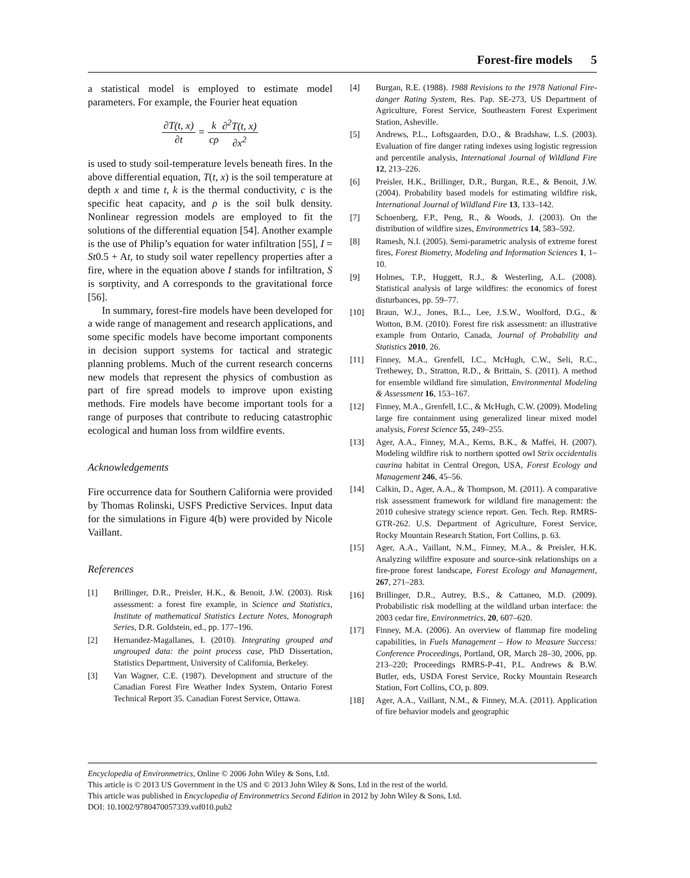Forest-fire models 5
a statistical model is employed to estimate model parameters. For example, the Fourier heat equation
∂T(t, x) ∂t = k cρ∂<sup>2</sup>T(t, x) ∂x<sup>2</sup>
is used to study soil-temperature levels beneath fires. In the above differential equation, T(t, x) is the soil temperature at depth x and time t, k is the thermal conductivity, c is the specific heat capacity, and ρ is the soil bulk density. Nonlinear regression models are employed to fit the solutions of the differential equation [54]. Another example is the use of Philip’s equation for water infiltration [55], I = St0.5 + At, to study soil water repellency properties after a fire, where in the equation above I stands for infiltration, S is sorptivity, and A corresponds to the gravitational force [56].
In summary, forest-fire models have been developed for a wide range of management and research applications, and some specific models have become important components in decision support systems for tactical and strategic planning problems. Much of the current research concerns new models that represent the physics of combustion as part of fire spread models to improve upon existing methods. Fire models have become important tools for a range of purposes that contribute to reducing catastrophic ecological and human loss from wildfire events.
Acknowledgements
Fire occurrence data for Southern California were provided by Thomas Rolinski, USFS Predictive Services. Input data for the simulations in Figure 4(b) were provided by Nicole Vaillant.
References
[1] Brillinger, D.R., Preisler, H.K., & Benoit, J.W. (2003). Risk assessment: a forest fire example, in Science and Statistics, Institute of mathematical Statistics Lecture Notes, Monograph Series, D.R. Goldstein, ed., pp. 177–196.
[2] Hernandez-Magallanes, I. (2010). Integrating grouped and ungrouped data: the point process case, PhD Dissertation, Statistics Department, University of California, Berkeley.
[3] Van Wagner, C.E. (1987). Development and structure of the Canadian Forest Fire Weather Index System, Ontario Forest Technical Report 35. Canadian Forest Service, Ottawa.
[4] Burgan, R.E. (1988). 1988 Revisions to the 1978 National Fire-danger Rating System, Res. Pap. SE-273, US Department of Agriculture, Forest Service, Southeastern Forest Experiment Station, Asheville.
[5] Andrews, P.L., Loftsgaarden, D.O., & Bradshaw, L.S. (2003). Evaluation of fire danger rating indexes using logistic regression and percentile analysis, International Journal of Wildland Fire 12, 213–226.
[6] Preisler, H.K., Brillinger, D.R., Burgan, R.E., & Benoit, J.W. (2004). Probability based models for estimating wildfire risk, International Journal of Wildland Fire 13, 133–142.
[7] Schoenberg, F.P., Peng, R., & Woods, J. (2003). On the distribution of wildfire sizes, Environmetrics 14, 583–592.
[8] Ramesh, N.I. (2005). Semi-parametric analysis of extreme forest fires, Forest Biometry, Modeling and Information Sciences 1, 1–10.
[9] Holmes, T.P., Huggett, R.J., & Westerling, A.L. (2008). Statistical analysis of large wildfires: the economics of forest disturbances, pp. 59–77.
[10] Braun, W.J., Jones, B.L., Lee, J.S.W., Woolford, D.G., & Wotton, B.M. (2010). Forest fire risk assessment: an illustrative example from Ontario, Canada, Journal of Probability and Statistics 2010, 26.
[11] Finney, M.A., Grenfell, I.C., McHugh, C.W., Seli, R.C., Trethewey, D., Stratton, R.D., & Brittain, S. (2011). A method for ensemble wildland fire simulation, Environmental Modeling & Assessment 16, 153–167.
[12] Finney, M.A., Grenfell, I.C., & McHugh, C.W. (2009). Modeling large fire containment using generalized linear mixed model analysis, Forest Science 55, 249–255.
[13] Ager, A.A., Finney, M.A., Kerns, B.K., & Maffei, H. (2007). Modeling wildfire risk to northern spotted owl Strix occidentalis caurina habitat in Central Oregon, USA, Forest Ecology and Management 246, 45–56.
[14] Calkin, D., Ager, A.A., & Thompson, M. (2011). A comparative risk assessment framework for wildland fire management: the 2010 cohesive strategy science report. Gen. Tech. Rep. RMRS-GTR-262. U.S. Department of Agriculture, Forest Service, Rocky Mountain Research Station, Fort Collins, p. 63.
[15] Ager, A.A., Vaillant, N.M., Finney, M.A., & Preisler, H.K. Analyzing wildfire exposure and source-sink relationships on a fire-prone forest landscape, Forest Ecology and Management, 267, 271–283.
[16] Brillinger, D.R., Autrey, B.S., & Cattaneo, M.D. (2009). Probabilistic risk modelling at the wildland urban interface: the 2003 cedar fire, Environmetrics, 20, 607–620.
[17] Finney, M.A. (2006). An overview of flammap fire modeling capabilities, in Fuels Management – How to Measure Success: Conference Proceedings, Portland, OR, March 28–30, 2006, pp. 213–220; Proceedings RMRS-P-41, P.L. Andrews & B.W. Butler, eds, USDA Forest Service, Rocky Mountain Research Station, Fort Collins, CO, p. 809.
[18] Ager, A.A., Vaillant, N.M., & Finney, M.A. (2011). Application of fire behavior models and geographic
Encyclopedia of Environmetrics, Online © 2006 John Wiley & Sons, Ltd.
This article is © 2013 US Government in the US and © 2013 John Wiley & Sons, Ltd in the rest of the world.
This article was published in Encyclopedia of Environmetrics Second Edition in 2012 by John Wiley & Sons, Ltd.
DOI: 10.1002/9780470057339.vaf010.pub2